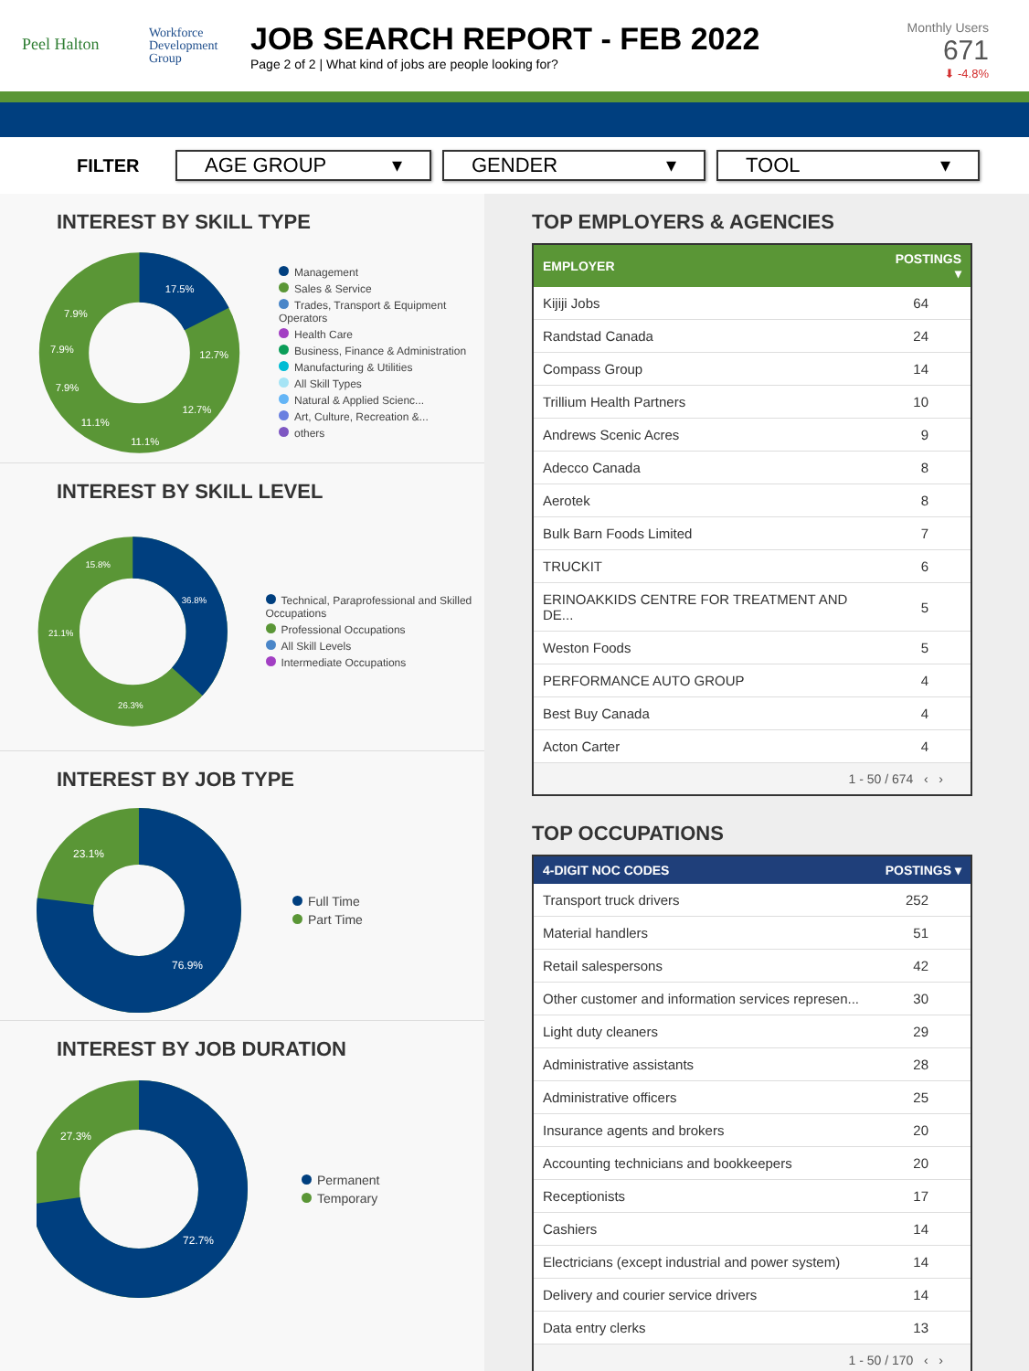Peel Halton Workforce
Development
Group
JOB SEARCH REPORT - FEB 2022
Page 2 of 2 | What kind of jobs are people looking for?
Monthly Users
671
⬇ -4.8%
FILTER
AGE GROUP ▾ GENDER ▾ TOOL ▾
INTEREST BY SKILL TYPE
17.5%
12.7%
12.7%
11.1%
11.1%
7.9%
7.9%
7.9%
Management
Sales & Service
Trades, Transport & Equipment Operators
Health Care
Business, Finance & Administration
Manufacturing & Utilities
All Skill Types
Natural & Applied Scienc...
Art, Culture, Recreation &...
others
INTEREST BY SKILL LEVEL
36.8%
26.3%
21.1%
15.8%
Technical, Paraprofessional and Skilled Occupations
Professional Occupations
All Skill Levels
Intermediate Occupations
INTEREST BY JOB TYPE
76.9%
23.1%
Full Time
Part Time
INTEREST BY JOB DURATION
72.7%
27.3%
Permanent
Temporary
TOP EMPLOYERS & AGENCIES
| EMPLOYER | POSTINGS ▾ |
| --- | --- |
| Kijiji Jobs | 64 |
| Randstad Canada | 24 |
| Compass Group | 14 |
| Trillium Health Partners | 10 |
| Andrews Scenic Acres | 9 |
| Adecco Canada | 8 |
| Aerotek | 8 |
| Bulk Barn Foods Limited | 7 |
| TRUCKIT | 6 |
| ERINOAKKIDS CENTRE FOR TREATMENT AND DE... | 5 |
| Weston Foods | 5 |
| PERFORMANCE AUTO GROUP | 4 |
| Best Buy Canada | 4 |
| Acton Carter | 4 |
| 1 - 50 / 674 ‹ › | |
TOP OCCUPATIONS
| 4-DIGIT NOC CODES | POSTINGS ▾ |
| --- | --- |
| Transport truck drivers | 252 |
| Material handlers | 51 |
| Retail salespersons | 42 |
| Other customer and information services represen... | 30 |
| Light duty cleaners | 29 |
| Administrative assistants | 28 |
| Administrative officers | 25 |
| Insurance agents and brokers | 20 |
| Accounting technicians and bookkeepers | 20 |
| Receptionists | 17 |
| Cashiers | 14 |
| Electricians (except industrial and power system) | 14 |
| Delivery and courier service drivers | 14 |
| Data entry clerks | 13 |
| 1 - 50 / 170 ‹ › | |